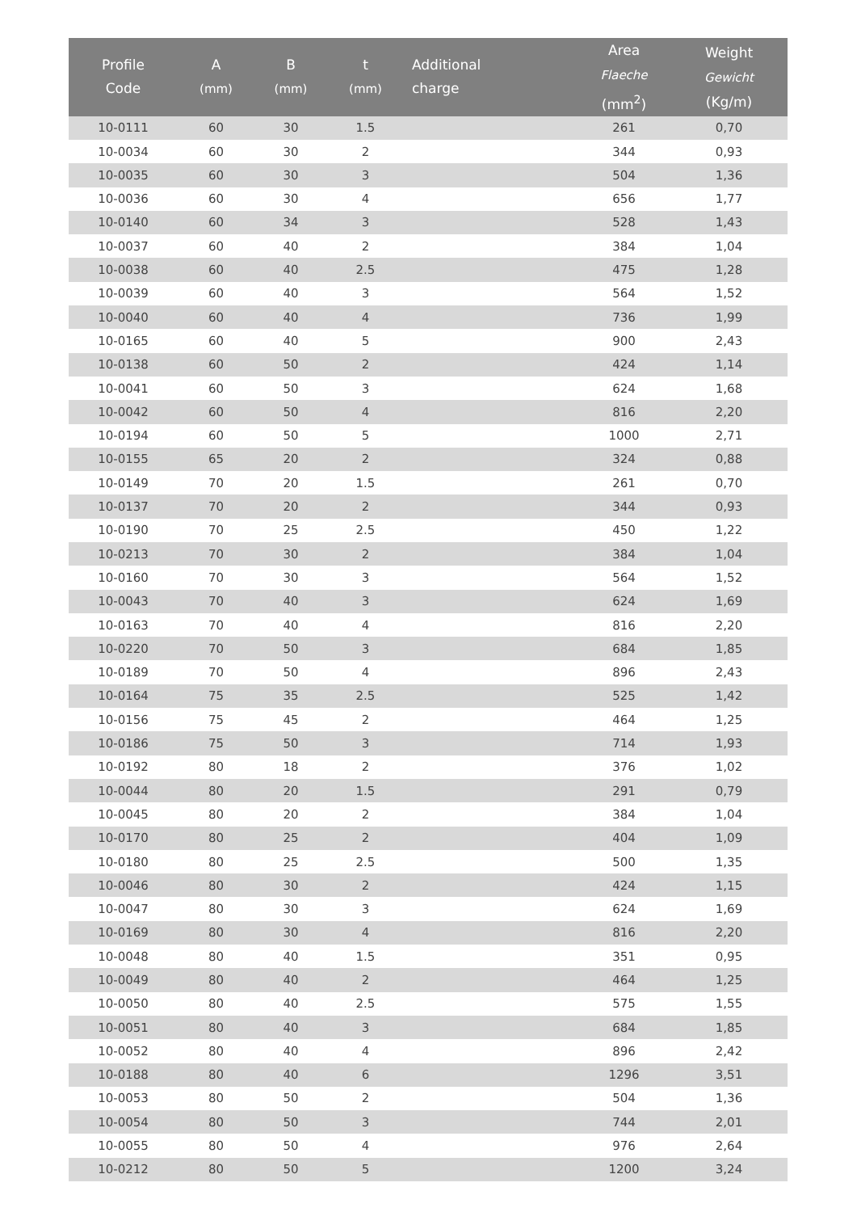| Profile Code | A (mm) | B (mm) | t (mm) | Additional charge | Area Flaeche (mm<sup>2</sup>) | Weight Gewicht (Kg/m) |
| --- | --- | --- | --- | --- | --- | --- |
| 10-0111 | 60 | 30 | 1.5 | | 261 | 0,70 |
| 10-0034 | 60 | 30 | 2 | | 344 | 0,93 |
| 10-0035 | 60 | 30 | 3 | | 504 | 1,36 |
| 10-0036 | 60 | 30 | 4 | | 656 | 1,77 |
| 10-0140 | 60 | 34 | 3 | | 528 | 1,43 |
| 10-0037 | 60 | 40 | 2 | | 384 | 1,04 |
| 10-0038 | 60 | 40 | 2.5 | | 475 | 1,28 |
| 10-0039 | 60 | 40 | 3 | | 564 | 1,52 |
| 10-0040 | 60 | 40 | 4 | | 736 | 1,99 |
| 10-0165 | 60 | 40 | 5 | | 900 | 2,43 |
| 10-0138 | 60 | 50 | 2 | | 424 | 1,14 |
| 10-0041 | 60 | 50 | 3 | | 624 | 1,68 |
| 10-0042 | 60 | 50 | 4 | | 816 | 2,20 |
| 10-0194 | 60 | 50 | 5 | | 1000 | 2,71 |
| 10-0155 | 65 | 20 | 2 | | 324 | 0,88 |
| 10-0149 | 70 | 20 | 1.5 | | 261 | 0,70 |
| 10-0137 | 70 | 20 | 2 | | 344 | 0,93 |
| 10-0190 | 70 | 25 | 2.5 | | 450 | 1,22 |
| 10-0213 | 70 | 30 | 2 | | 384 | 1,04 |
| 10-0160 | 70 | 30 | 3 | | 564 | 1,52 |
| 10-0043 | 70 | 40 | 3 | | 624 | 1,69 |
| 10-0163 | 70 | 40 | 4 | | 816 | 2,20 |
| 10-0220 | 70 | 50 | 3 | | 684 | 1,85 |
| 10-0189 | 70 | 50 | 4 | | 896 | 2,43 |
| 10-0164 | 75 | 35 | 2.5 | | 525 | 1,42 |
| 10-0156 | 75 | 45 | 2 | | 464 | 1,25 |
| 10-0186 | 75 | 50 | 3 | | 714 | 1,93 |
| 10-0192 | 80 | 18 | 2 | | 376 | 1,02 |
| 10-0044 | 80 | 20 | 1.5 | | 291 | 0,79 |
| 10-0045 | 80 | 20 | 2 | | 384 | 1,04 |
| 10-0170 | 80 | 25 | 2 | | 404 | 1,09 |
| 10-0180 | 80 | 25 | 2.5 | | 500 | 1,35 |
| 10-0046 | 80 | 30 | 2 | | 424 | 1,15 |
| 10-0047 | 80 | 30 | 3 | | 624 | 1,69 |
| 10-0169 | 80 | 30 | 4 | | 816 | 2,20 |
| 10-0048 | 80 | 40 | 1.5 | | 351 | 0,95 |
| 10-0049 | 80 | 40 | 2 | | 464 | 1,25 |
| 10-0050 | 80 | 40 | 2.5 | | 575 | 1,55 |
| 10-0051 | 80 | 40 | 3 | | 684 | 1,85 |
| 10-0052 | 80 | 40 | 4 | | 896 | 2,42 |
| 10-0188 | 80 | 40 | 6 | | 1296 | 3,51 |
| 10-0053 | 80 | 50 | 2 | | 504 | 1,36 |
| 10-0054 | 80 | 50 | 3 | | 744 | 2,01 |
| 10-0055 | 80 | 50 | 4 | | 976 | 2,64 |
| 10-0212 | 80 | 50 | 5 | | 1200 | 3,24 |